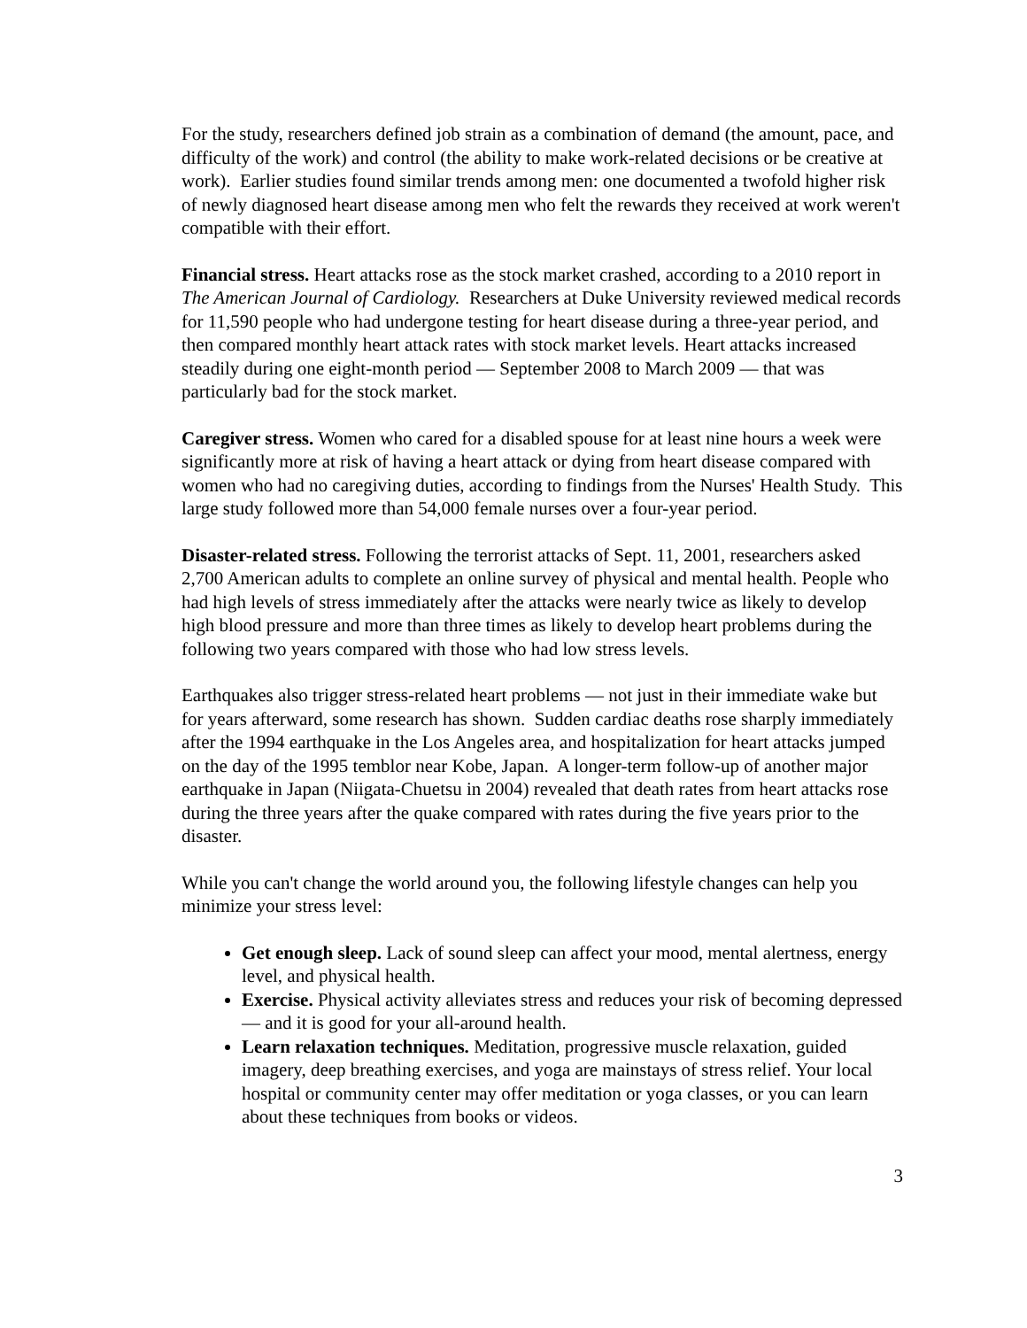For the study, researchers defined job strain as a combination of demand (the amount, pace, and difficulty of the work) and control (the ability to make work-related decisions or be creative at work). Earlier studies found similar trends among men: one documented a twofold higher risk of newly diagnosed heart disease among men who felt the rewards they received at work weren't compatible with their effort.
Financial stress. Heart attacks rose as the stock market crashed, according to a 2010 report in The American Journal of Cardiology. Researchers at Duke University reviewed medical records for 11,590 people who had undergone testing for heart disease during a three-year period, and then compared monthly heart attack rates with stock market levels. Heart attacks increased steadily during one eight-month period — September 2008 to March 2009 — that was particularly bad for the stock market.
Caregiver stress. Women who cared for a disabled spouse for at least nine hours a week were significantly more at risk of having a heart attack or dying from heart disease compared with women who had no caregiving duties, according to findings from the Nurses' Health Study. This large study followed more than 54,000 female nurses over a four-year period.
Disaster-related stress. Following the terrorist attacks of Sept. 11, 2001, researchers asked 2,700 American adults to complete an online survey of physical and mental health. People who had high levels of stress immediately after the attacks were nearly twice as likely to develop high blood pressure and more than three times as likely to develop heart problems during the following two years compared with those who had low stress levels.
Earthquakes also trigger stress-related heart problems — not just in their immediate wake but for years afterward, some research has shown. Sudden cardiac deaths rose sharply immediately after the 1994 earthquake in the Los Angeles area, and hospitalization for heart attacks jumped on the day of the 1995 temblor near Kobe, Japan. A longer-term follow-up of another major earthquake in Japan (Niigata-Chuetsu in 2004) revealed that death rates from heart attacks rose during the three years after the quake compared with rates during the five years prior to the disaster.
While you can't change the world around you, the following lifestyle changes can help you minimize your stress level:
Get enough sleep. Lack of sound sleep can affect your mood, mental alertness, energy level, and physical health.
Exercise. Physical activity alleviates stress and reduces your risk of becoming depressed — and it is good for your all-around health.
Learn relaxation techniques. Meditation, progressive muscle relaxation, guided imagery, deep breathing exercises, and yoga are mainstays of stress relief. Your local hospital or community center may offer meditation or yoga classes, or you can learn about these techniques from books or videos.
3